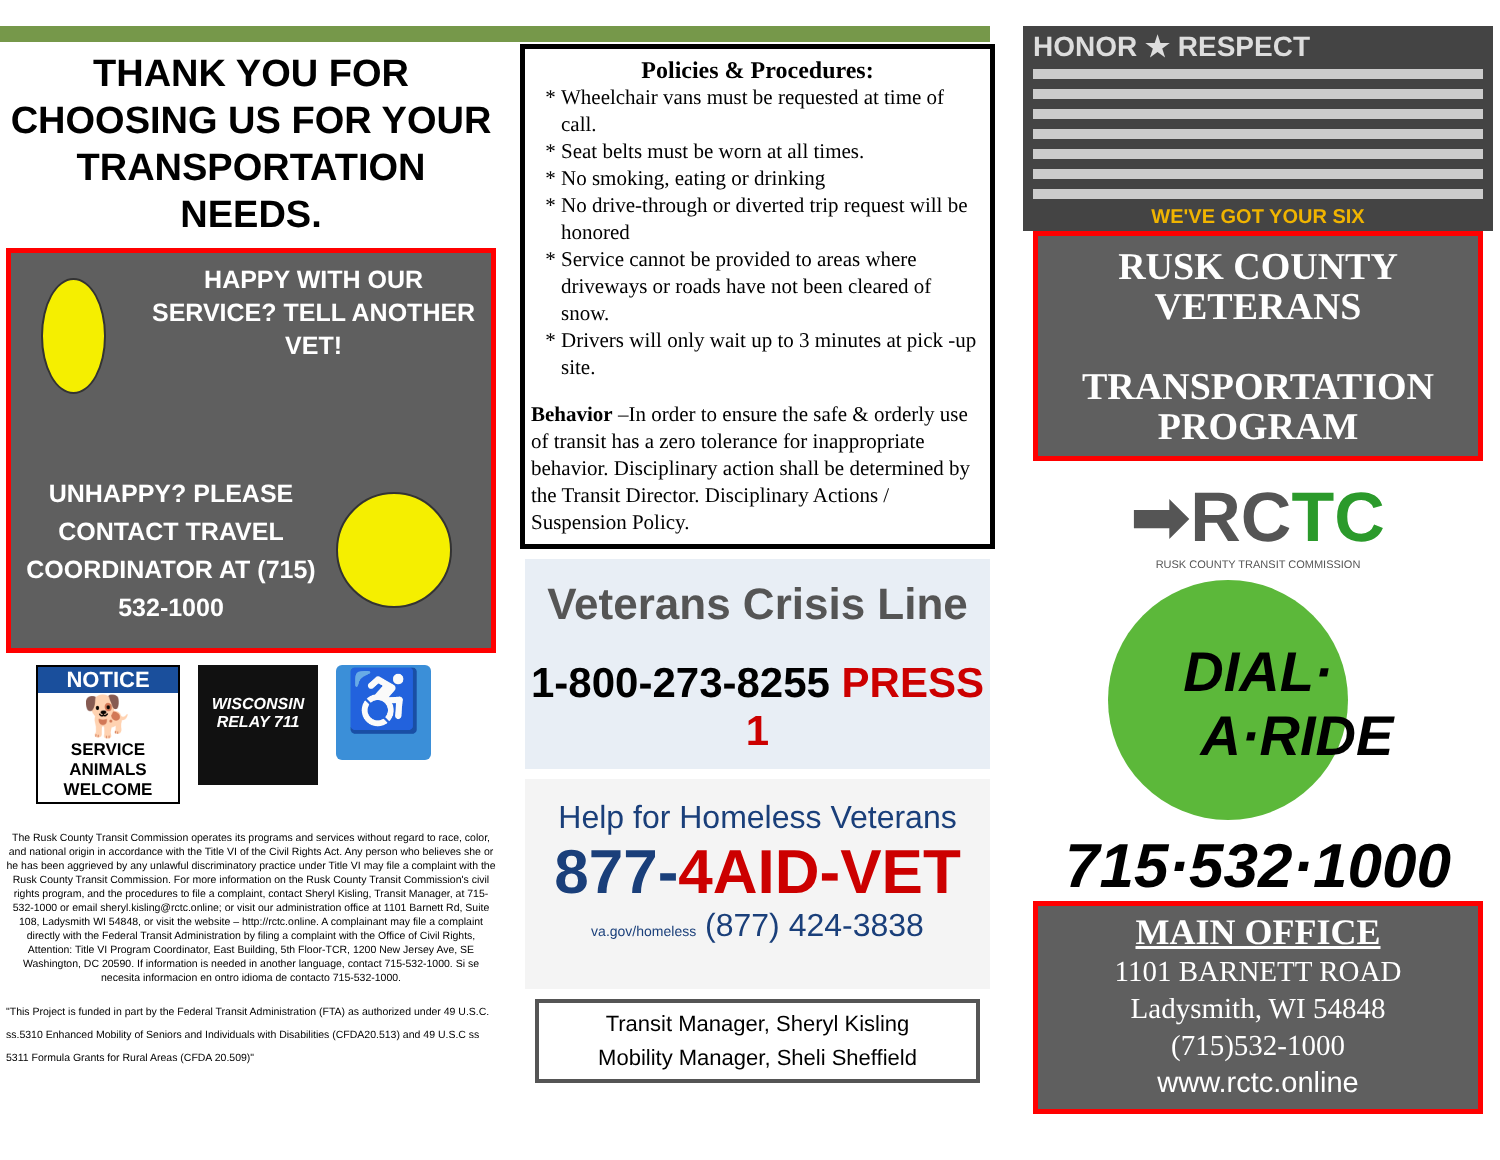THANK YOU FOR CHOOSING US FOR YOUR TRANSPORTATION NEEDS.
HAPPY WITH OUR SERVICE? TELL ANOTHER VET!
UNHAPPY? PLEASE CONTACT TRAVEL COORDINATOR AT (715) 532-1000
NOTICE
🐕
SERVICE ANIMALS WELCOME
WISCONSIN RELAY 711
♿
The Rusk County Transit Commission operates its programs and services without regard to race, color, and national origin in accordance with the Title VI of the Civil Rights Act. Any person who believes she or he has been aggrieved by any unlawful discriminatory practice under Title VI may file a complaint with the Rusk County Transit Commission. For more information on the Rusk County Transit Commission's civil rights program, and the procedures to file a complaint, contact Sheryl Kisling, Transit Manager, at 715-532-1000 or email sheryl.kisling@rctc.online; or visit our administration office at 1101 Barnett Rd, Suite 108, Ladysmith WI 54848, or visit the website – http://rctc.online. A complainant may file a complaint directly with the Federal Transit Administration by filing a complaint with the Office of Civil Rights, Attention: Title VI Program Coordinator, East Building, 5th Floor-TCR, 1200 New Jersey Ave, SE Washington, DC 20590. If information is needed in another language, contact 715-532-1000. Si se necesita informacion en ontro idioma de contacto 715-532-1000.
"This Project is funded in part by the Federal Transit Administration (FTA) as authorized under 49 U.S.C. ss.5310 Enhanced Mobility of Seniors and Individuals with Disabilities (CFDA20.513) and 49 U.S.C ss 5311 Formula Grants for Rural Areas (CFDA 20.509)"
Policies & Procedures:
Wheelchair vans must be requested at time of call.
Seat belts must be worn at all times.
No smoking, eating or drinking
No drive-through or diverted trip request will be honored
Service cannot be provided to areas where driveways or roads have not been cleared of snow.
Drivers will only wait up to 3 minutes at pick -up site.
Behavior –In order to ensure the safe & orderly use of transit has a zero tolerance for inappropriate behavior. Disciplinary action shall be determined by the Transit Director. Disciplinary Actions / Suspension Policy.
Veterans Crisis Line
1-800-273-8255 PRESS 1
Help for Homeless Veterans
877-4AID-VET
va.gov/homeless (877) 424-3838
Transit Manager, Sheryl Kisling
Mobility Manager, Sheli Sheffield
HONOR ★ RESPECT
WE'VE GOT YOUR SIX
RUSK COUNTY VETERANS
TRANSPORTATION PROGRAM
➡RCTC
RUSK COUNTY TRANSIT COMMISSION
DIAL·
A·RIDE
715·532·1000
MAIN OFFICE
1101 BARNETT ROAD
Ladysmith, WI 54848
(715)532-1000
www.rctc.online